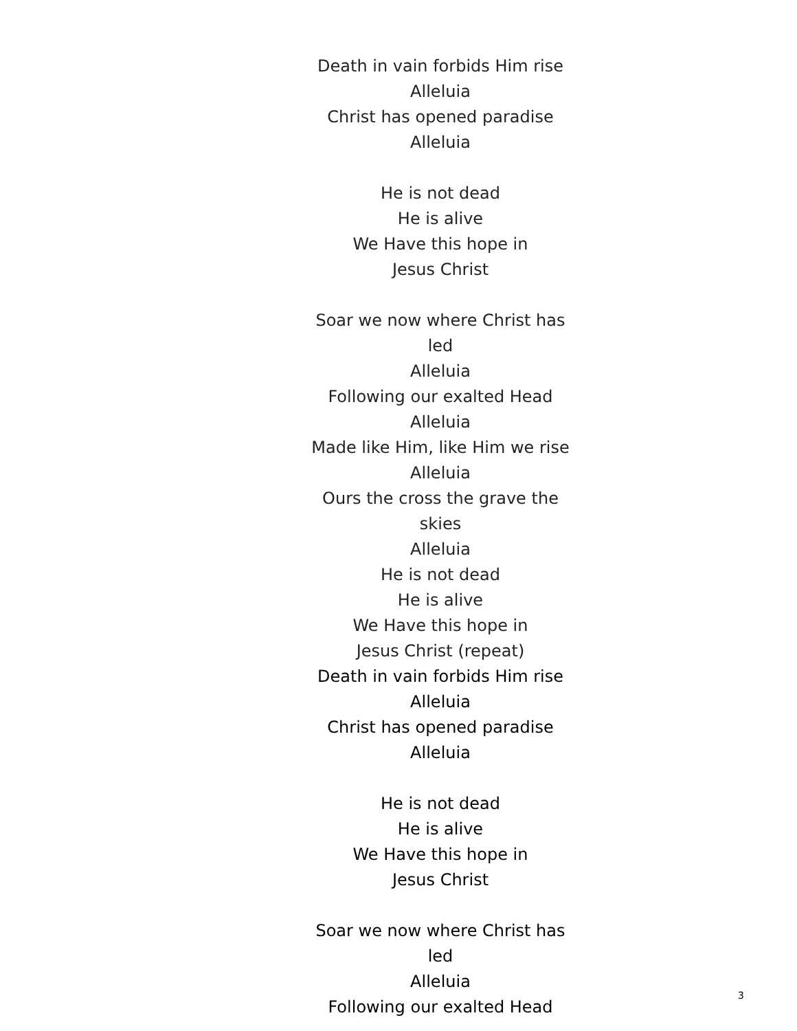Death in vain forbids Him rise
Alleluia
Christ has opened paradise
Alleluia
He is not dead
He is alive
We Have this hope in
Jesus Christ
Soar we now where Christ has led
Alleluia
Following our exalted Head
Alleluia
Made like Him, like Him we rise
Alleluia
Ours the cross the grave the skies
Alleluia
He is not dead
He is alive
We Have this hope in
Jesus Christ (repeat)
Death in vain forbids Him rise
Alleluia
Christ has opened paradise
Alleluia
He is not dead
He is alive
We Have this hope in
Jesus Christ
Soar we now where Christ has led
Alleluia
Following our exalted Head
3